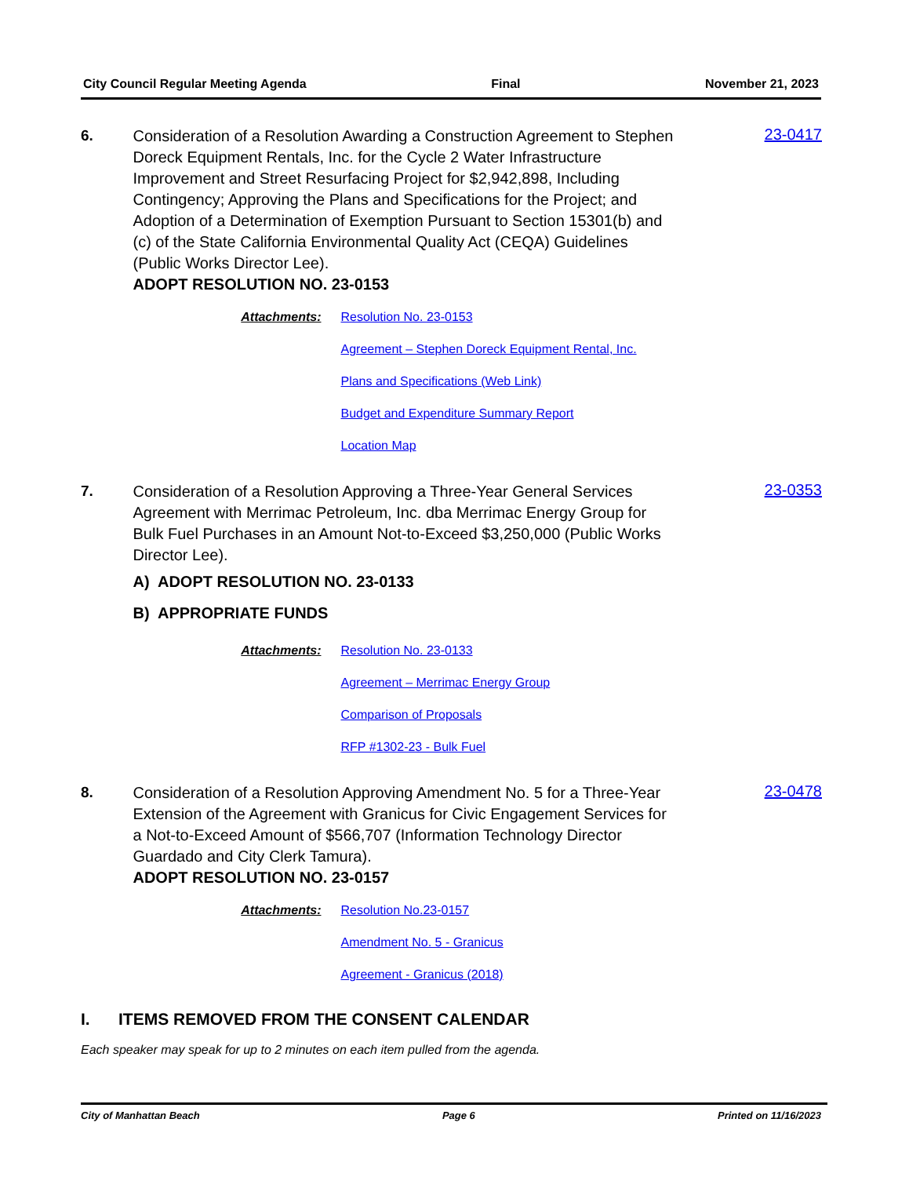City Council Regular Meeting Agenda Final November 21, 2023
6.
Consideration of a Resolution Awarding a Construction Agreement to Stephen Doreck Equipment Rentals, Inc. for the Cycle 2 Water Infrastructure Improvement and Street Resurfacing Project for $2,942,898, Including Contingency; Approving the Plans and Specifications for the Project; and Adoption of a Determination of Exemption Pursuant to Section 15301(b) and (c) of the State California Environmental Quality Act (CEQA) Guidelines (Public Works Director Lee).
ADOPT RESOLUTION NO. 23-0153
Attachments: Resolution No. 23-0153
Agreement – Stephen Doreck Equipment Rental, Inc.
Plans and Specifications (Web Link)
Budget and Expenditure Summary Report
Location Map
23-0417
7.
Consideration of a Resolution Approving a Three-Year General Services Agreement with Merrimac Petroleum, Inc. dba Merrimac Energy Group for Bulk Fuel Purchases in an Amount Not-to-Exceed $3,250,000 (Public Works Director Lee).
A) ADOPT RESOLUTION NO. 23-0133
B) APPROPRIATE FUNDS
Attachments: Resolution No. 23-0133
Agreement – Merrimac Energy Group
Comparison of Proposals
RFP #1302-23 - Bulk Fuel
23-0353
8.
Consideration of a Resolution Approving Amendment No. 5 for a Three-Year Extension of the Agreement with Granicus for Civic Engagement Services for a Not-to-Exceed Amount of $566,707 (Information Technology Director Guardado and City Clerk Tamura).
ADOPT RESOLUTION NO. 23-0157
Attachments: Resolution No.23-0157
Amendment No. 5 - Granicus
Agreement - Granicus (2018)
23-0478
I. ITEMS REMOVED FROM THE CONSENT CALENDAR
Each speaker may speak for up to 2 minutes on each item pulled from the agenda.
City of Manhattan Beach Page 6 Printed on 11/16/2023